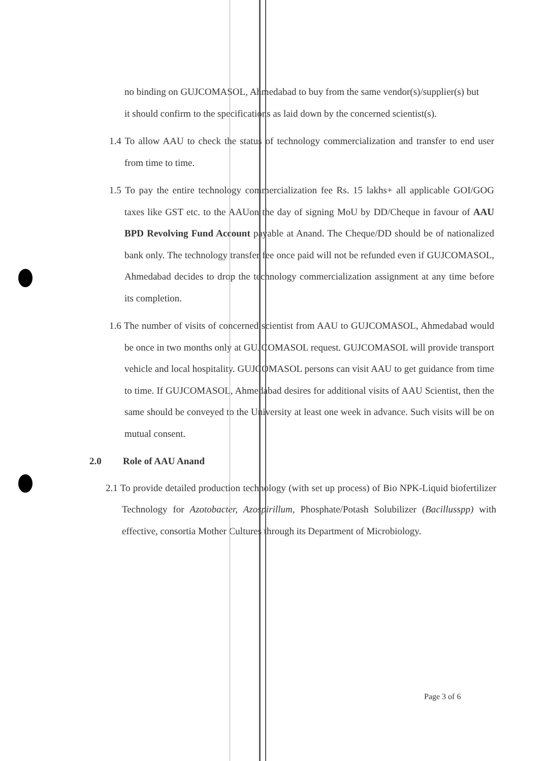no binding on GUJCOMASOL, Ahmedabad to buy from the same vendor(s)/supplier(s) but it should confirm to the specifications as laid down by the concerned scientist(s).
1.4 To allow AAU to check the status of technology commercialization and transfer to end user from time to time.
1.5 To pay the entire technology commercialization fee Rs. 15 lakhs+ all applicable GOI/GOG taxes like GST etc. to the AAUon the day of signing MoU by DD/Cheque in favour of AAU BPD Revolving Fund Account payable at Anand. The Cheque/DD should be of nationalized bank only. The technology transfer fee once paid will not be refunded even if GUJCOMASOL, Ahmedabad decides to drop the technology commercialization assignment at any time before its completion.
1.6 The number of visits of concerned scientist from AAU to GUJCOMASOL, Ahmedabad would be once in two months only at GUJCOMASOL request. GUJCOMASOL will provide transport vehicle and local hospitality. GUJCOMASOL persons can visit AAU to get guidance from time to time. If GUJCOMASOL, Ahmedabad desires for additional visits of AAU Scientist, then the same should be conveyed to the University at least one week in advance. Such visits will be on mutual consent.
2.0 Role of AAU Anand
2.1 To provide detailed production technology (with set up process) of Bio NPK-Liquid biofertilizer Technology for Azotobacter, Azospirillum, Phosphate/Potash Solubilizer (Bacillusspp) with effective, consortia Mother Cultures through its Department of Microbiology.
Page 3 of 6